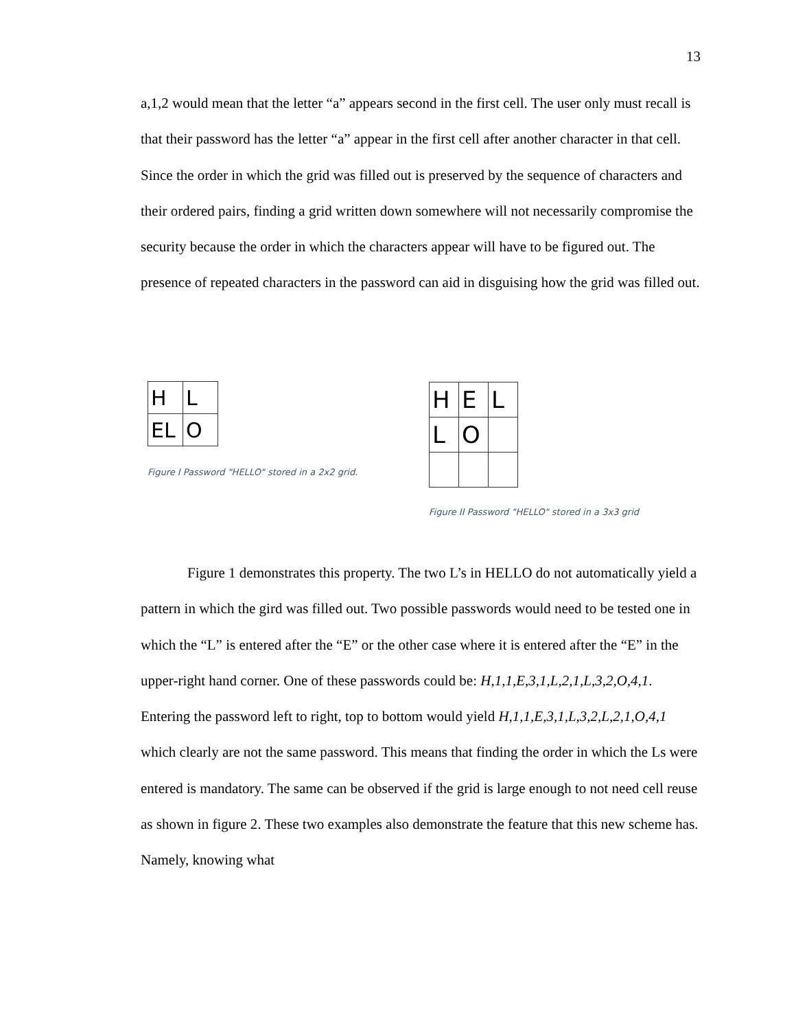13
a,1,2 would mean that the letter “a” appears second in the first cell. The user only must recall is that their password has the letter “a” appear in the first cell after another character in that cell. Since the order in which the grid was filled out is preserved by the sequence of characters and their ordered pairs, finding a grid written down somewhere will not necessarily compromise the security because the order in which the characters appear will have to be figured out. The presence of repeated characters in the password can aid in disguising how the grid was filled out.
| H | L |
| EL | O |
Figure I Password "HELLO" stored in a 2x2 grid.
| H | E | L |
| L | O | |
Figure II Password "HELLO" stored in a 3x3 grid
Figure 1 demonstrates this property. The two L’s in HELLO do not automatically yield a pattern in which the gird was filled out. Two possible passwords would need to be tested one in which the “L” is entered after the “E” or the other case where it is entered after the “E” in the upper-right hand corner. One of these passwords could be: H,1,1,E,3,1,L,2,1,L,3,2,O,4,1. Entering the password left to right, top to bottom would yield H,1,1,E,3,1,L,3,2,L,2,1,O,4,1 which clearly are not the same password. This means that finding the order in which the Ls were entered is mandatory. The same can be observed if the grid is large enough to not need cell reuse as shown in figure 2. These two examples also demonstrate the feature that this new scheme has. Namely, knowing what